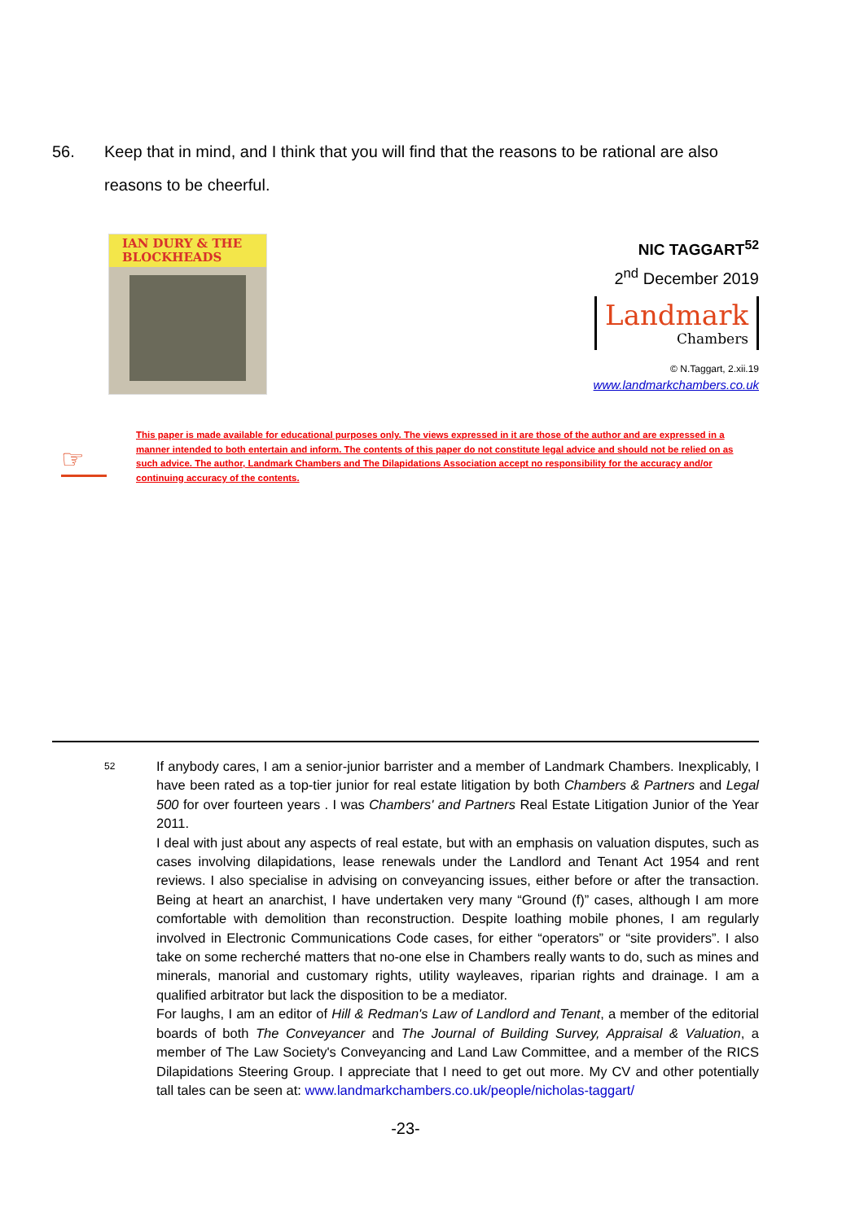56. Keep that in mind, and I think that you will find that the reasons to be rational are also reasons to be cheerful.
IAN DURY & THE BLOCKHEADS
NIC TAGGART<sup>52</sup>
2<sup>nd</sup> December 2019
Landmark
Chambers
© N.Taggart, 2.xii.19
www.landmarkchambers.co.uk
☞
This paper is made available for educational purposes only. The views expressed in it are those of the author and are expressed in a manner intended to both entertain and inform. The contents of this paper do not constitute legal advice and should not be relied on as such advice. The author, Landmark Chambers and The Dilapidations Association accept no responsibility for the accuracy and/or continuing accuracy of the contents.
52
If anybody cares, I am a senior-junior barrister and a member of Landmark Chambers. Inexplicably, I have been rated as a top-tier junior for real estate litigation by both Chambers & Partners and Legal 500 for over fourteen years . I was Chambers' and Partners Real Estate Litigation Junior of the Year 2011.
I deal with just about any aspects of real estate, but with an emphasis on valuation disputes, such as cases involving dilapidations, lease renewals under the Landlord and Tenant Act 1954 and rent reviews. I also specialise in advising on conveyancing issues, either before or after the transaction. Being at heart an anarchist, I have undertaken very many “Ground (f)” cases, although I am more comfortable with demolition than reconstruction. Despite loathing mobile phones, I am regularly involved in Electronic Communications Code cases, for either “operators” or “site providers”. I also take on some recherché matters that no-one else in Chambers really wants to do, such as mines and minerals, manorial and customary rights, utility wayleaves, riparian rights and drainage. I am a qualified arbitrator but lack the disposition to be a mediator.
For laughs, I am an editor of Hill & Redman's Law of Landlord and Tenant, a member of the editorial boards of both The Conveyancer and The Journal of Building Survey, Appraisal & Valuation, a member of The Law Society's Conveyancing and Land Law Committee, and a member of the RICS Dilapidations Steering Group. I appreciate that I need to get out more. My CV and other potentially tall tales can be seen at: www.landmarkchambers.co.uk/people/nicholas-taggart/
-23-